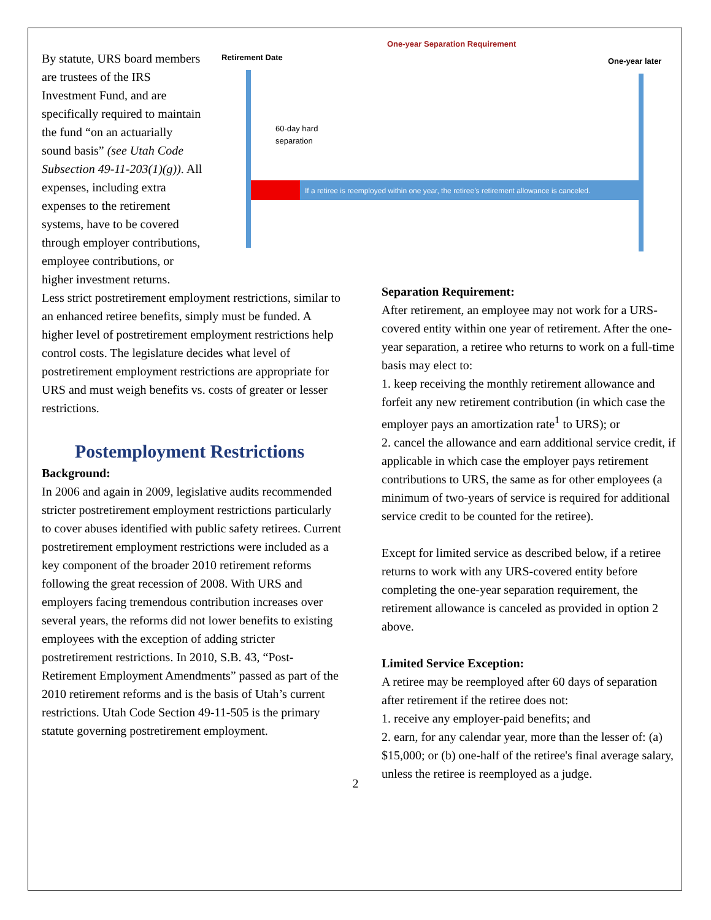By statute, URS board members are trustees of the IRS Investment Fund, and are specifically required to maintain the fund “on an actuarially sound basis” (see Utah Code Subsection 49-11-203(1)(g)). All expenses, including extra expenses to the retirement systems, have to be covered through employer contributions, employee contributions, or higher investment returns.
One-year Separation Requirement
Retirement Date
One-year later
60-day hard
separation
If a retiree is reemployed within one year, the retiree’s retirement allowance is canceled.
Less strict postretirement employment restrictions, similar to an enhanced retiree benefits, simply must be funded. A higher level of postretirement employment restrictions help control costs. The legislature decides what level of postretirement employment restrictions are appropriate for URS and must weigh benefits vs. costs of greater or lesser restrictions.
Postemployment Restrictions
Background:
In 2006 and again in 2009, legislative audits recommended stricter postretirement employment restrictions particularly to cover abuses identified with public safety retirees. Current postretirement employment restrictions were included as a key component of the broader 2010 retirement reforms following the great recession of 2008. With URS and employers facing tremendous contribution increases over several years, the reforms did not lower benefits to existing employees with the exception of adding stricter postretirement restrictions. In 2010, S.B. 43, “Post-Retirement Employment Amendments” passed as part of the 2010 retirement reforms and is the basis of Utah’s current restrictions. Utah Code Section 49-11-505 is the primary statute governing postretirement employment.
Separation Requirement:
After retirement, an employee may not work for a URS-covered entity within one year of retirement. After the one-year separation, a retiree who returns to work on a full-time basis may elect to:
1. keep receiving the monthly retirement allowance and forfeit any new retirement contribution (in which case the employer pays an amortization rate<sup>1</sup> to URS); or
2. cancel the allowance and earn additional service credit, if applicable in which case the employer pays retirement contributions to URS, the same as for other employees (a minimum of two-years of service is required for additional service credit to be counted for the retiree).
Except for limited service as described below, if a retiree returns to work with any URS-covered entity before completing the one-year separation requirement, the retirement allowance is canceled as provided in option 2 above.
Limited Service Exception:
A retiree may be reemployed after 60 days of separation after retirement if the retiree does not:
1. receive any employer-paid benefits; and
2. earn, for any calendar year, more than the lesser of: (a) $15,000; or (b) one-half of the retiree's final average salary, unless the retiree is reemployed as a judge.
2